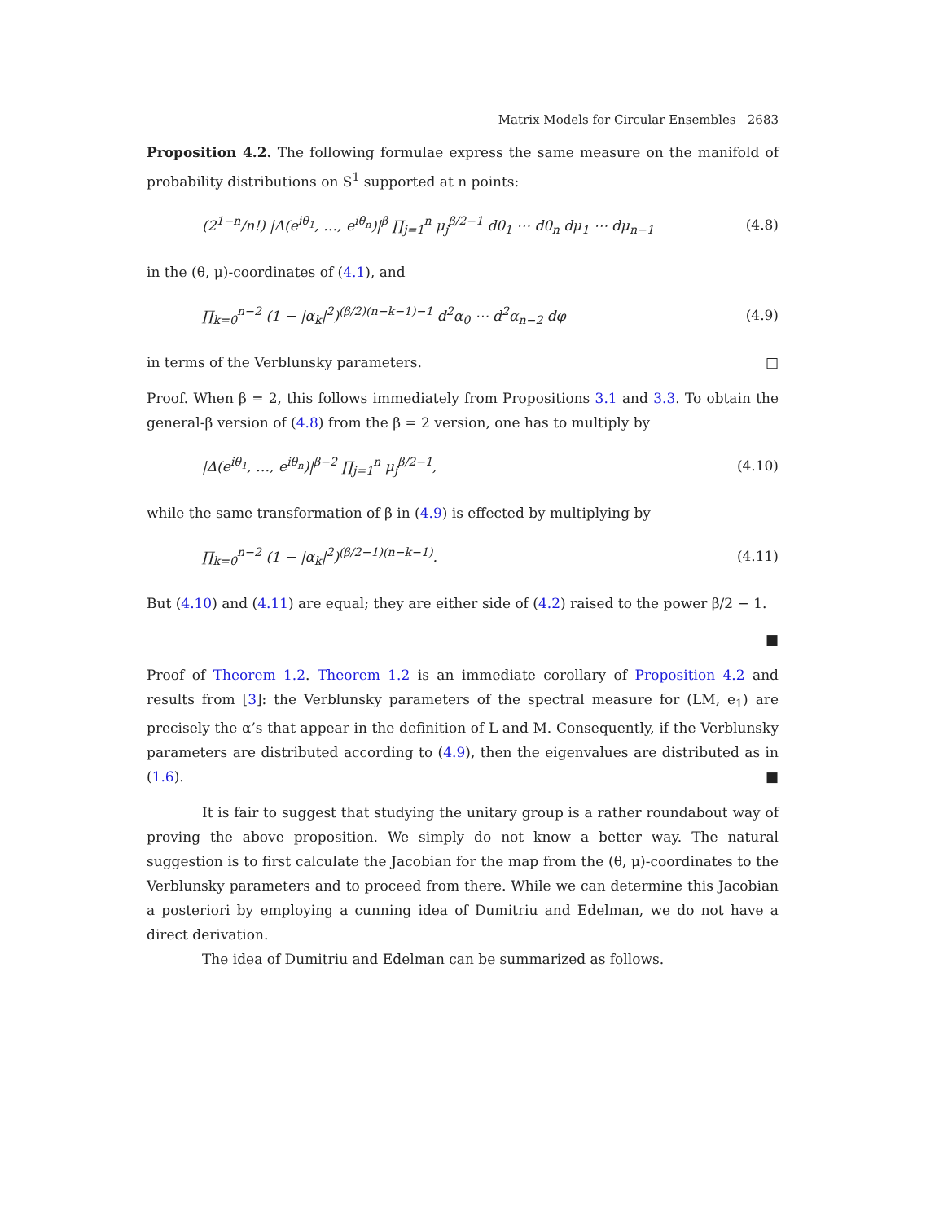Matrix Models for Circular Ensembles 2683
Proposition 4.2. The following formulae express the same measure on the manifold of probability distributions on S<sup>1</sup> supported at n points:
(2<sup>1−n</sup>/n!) |Δ(e<sup>iθ<sub>1</sub></sup>, …, e<sup>iθ<sub>n</sub></sup>)|<sup>β</sup> ∏<sub>j=1</sub><sup>n</sup> μ<sub>j</sub><sup>β/2−1</sup> dθ<sub>1</sub> ⋯ dθ<sub>n</sub> dμ<sub>1</sub> ⋯ dμ<sub>n−1</sub> (4.8)
in the (θ, μ)-coordinates of (4.1), and
∏<sub>k=0</sub><sup>n−2</sup> (1 − |α<sub>k</sub>|<sup>2</sup>)<sup>(β/2)(n−k−1)−1</sup> d<sup>2</sup>α<sub>0</sub> ⋯ d<sup>2</sup>α<sub>n−2</sub> dφ (4.9)
in terms of the Verblunsky parameters. □
Proof. When β = 2, this follows immediately from Propositions 3.1 and 3.3. To obtain the general-β version of (4.8) from the β = 2 version, one has to multiply by
|Δ(e<sup>iθ<sub>1</sub></sup>, …, e<sup>iθ<sub>n</sub></sup>)|<sup>β−2</sup> ∏<sub>j=1</sub><sup>n</sup> μ<sub>j</sub><sup>β/2−1</sup>, (4.10)
while the same transformation of β in (4.9) is effected by multiplying by
∏<sub>k=0</sub><sup>n−2</sup> (1 − |α<sub>k</sub>|<sup>2</sup>)<sup>(β/2−1)(n−k−1)</sup>. (4.11)
But (4.10) and (4.11) are equal; they are either side of (4.2) raised to the power β/2 − 1.
■
Proof of Theorem 1.2. Theorem 1.2 is an immediate corollary of Proposition 4.2 and results from [3]: the Verblunsky parameters of the spectral measure for (LM, e<sub>1</sub>) are precisely the α’s that appear in the definition of L and M. Consequently, if the Verblunsky parameters are distributed according to (4.9), then the eigenvalues are distributed as in (1.6). ■
It is fair to suggest that studying the unitary group is a rather roundabout way of proving the above proposition. We simply do not know a better way. The natural suggestion is to first calculate the Jacobian for the map from the (θ, μ)-coordinates to the Verblunsky parameters and to proceed from there. While we can determine this Jacobian a posteriori by employing a cunning idea of Dumitriu and Edelman, we do not have a direct derivation.
The idea of Dumitriu and Edelman can be summarized as follows.